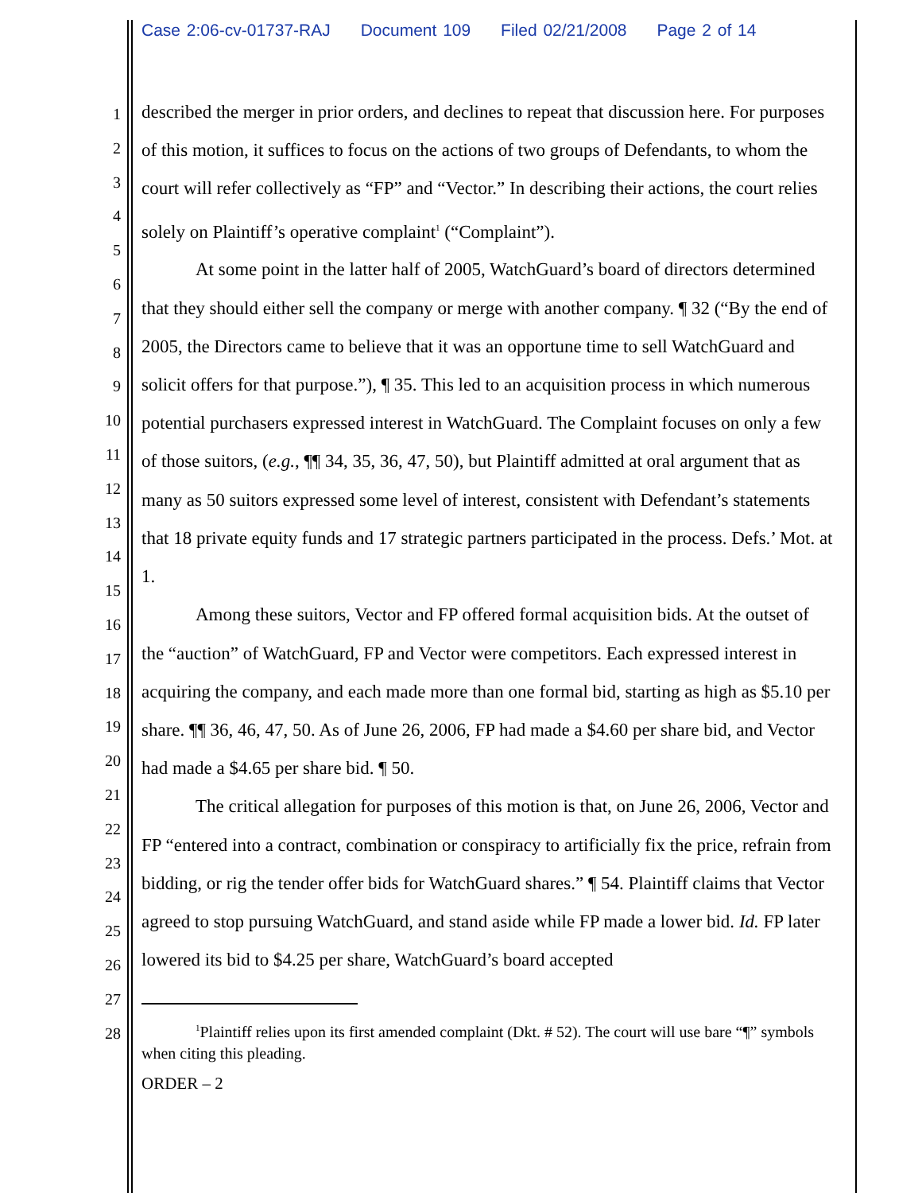Case 2:06-cv-01737-RAJ Document 109 Filed 02/21/2008 Page 2 of 14
1
2
3
4
5
6
7
8
9
10
11
12
13
14
15
16
17
18
19
20
21
22
23
24
25
26
27
28
described the merger in prior orders, and declines to repeat that discussion here. For purposes of this motion, it suffices to focus on the actions of two groups of Defendants, to whom the court will refer collectively as “FP” and “Vector.” In describing their actions, the court relies solely on Plaintiff’s operative complaint<sup>1</sup> (“Complaint”).
At some point in the latter half of 2005, WatchGuard’s board of directors determined that they should either sell the company or merge with another company. ¶ 32 (“By the end of 2005, the Directors came to believe that it was an opportune time to sell WatchGuard and solicit offers for that purpose.”), ¶ 35. This led to an acquisition process in which numerous potential purchasers expressed interest in WatchGuard. The Complaint focuses on only a few of those suitors, (e.g., ¶¶ 34, 35, 36, 47, 50), but Plaintiff admitted at oral argument that as many as 50 suitors expressed some level of interest, consistent with Defendant’s statements that 18 private equity funds and 17 strategic partners participated in the process. Defs.’ Mot. at 1.
Among these suitors, Vector and FP offered formal acquisition bids. At the outset of the “auction” of WatchGuard, FP and Vector were competitors. Each expressed interest in acquiring the company, and each made more than one formal bid, starting as high as $5.10 per share. ¶¶ 36, 46, 47, 50. As of June 26, 2006, FP had made a $4.60 per share bid, and Vector had made a $4.65 per share bid. ¶ 50.
The critical allegation for purposes of this motion is that, on June 26, 2006, Vector and FP “entered into a contract, combination or conspiracy to artificially fix the price, refrain from bidding, or rig the tender offer bids for WatchGuard shares.” ¶ 54. Plaintiff claims that Vector agreed to stop pursuing WatchGuard, and stand aside while FP made a lower bid. Id. FP later lowered its bid to $4.25 per share, WatchGuard’s board accepted
<sup>1</sup> Plaintiff relies upon its first amended complaint (Dkt. # 52). The court will use bare “¶” symbols when citing this pleading.
ORDER – 2